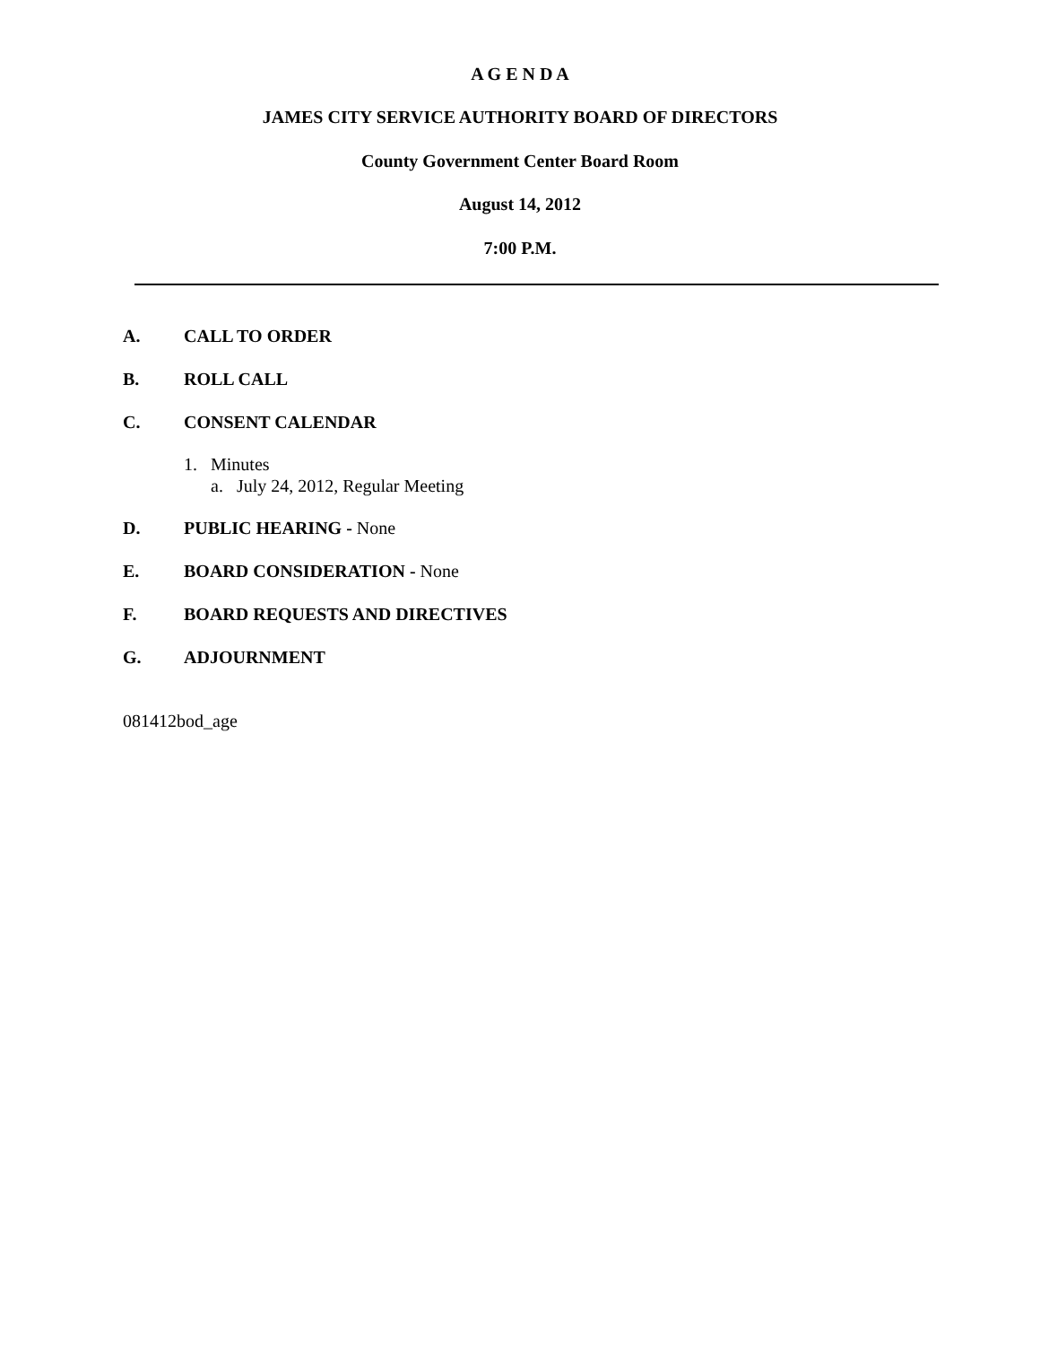A G E N D A
JAMES CITY SERVICE AUTHORITY BOARD OF DIRECTORS
County Government Center Board Room
August 14, 2012
7:00 P.M.
A. CALL TO ORDER
B. ROLL CALL
C. CONSENT CALENDAR
1. Minutes
a. July 24, 2012, Regular Meeting
D. PUBLIC HEARING - None
E. BOARD CONSIDERATION - None
F. BOARD REQUESTS AND DIRECTIVES
G. ADJOURNMENT
081412bod_age